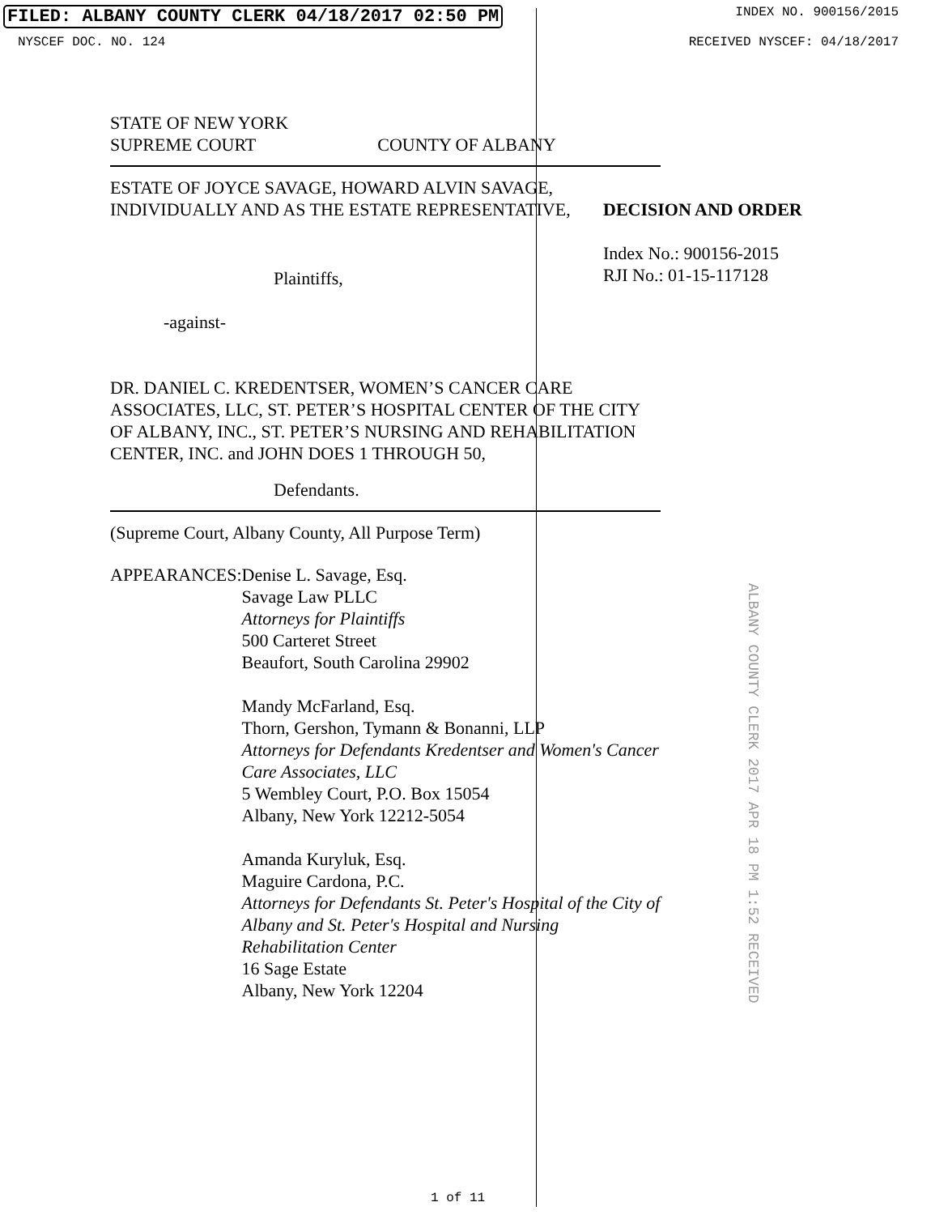FILED: ALBANY COUNTY CLERK 04/18/2017 02:50 PM INDEX NO. 900156/2015
NYSCEF DOC. NO. 124 RECEIVED NYSCEF: 04/18/2017
STATE OF NEW YORK
SUPREME COURT COUNTY OF ALBANY
ESTATE OF JOYCE SAVAGE, HOWARD ALVIN SAVAGE, INDIVIDUALLY AND AS THE ESTATE REPRESENTATIVE,
Plaintiffs,
-against-
DR. DANIEL C. KREDENTSER, WOMEN’S CANCER CARE ASSOCIATES, LLC, ST. PETER’S HOSPITAL CENTER OF THE CITY OF ALBANY, INC., ST. PETER’S NURSING AND REHABILITATION CENTER, INC. and JOHN DOES 1 THROUGH 50,
Defendants.
(Supreme Court, Albany County, All Purpose Term)
APPEARANCES: Denise L. Savage, Esq.
Savage Law PLLC
Attorneys for Plaintiffs
500 Carteret Street
Beaufort, South Carolina 29902
Mandy McFarland, Esq.
Thorn, Gershon, Tymann & Bonanni, LLP
Attorneys for Defendants Kredentser and Women's Cancer Care Associates, LLC
5 Wembley Court, P.O. Box 15054
Albany, New York 12212-5054
Amanda Kuryluk, Esq.
Maguire Cardona, P.C.
Attorneys for Defendants St. Peter's Hospital of the City of Albany and St. Peter's Hospital and Nursing Rehabilitation Center
16 Sage Estate
Albany, New York 12204
DECISION AND ORDER
Index No.: 900156-2015
RJI No.: 01-15-117128
ALBANY COUNTY CLERK 2017 APR 18 PM 1:52 RECEIVED
1 of 11